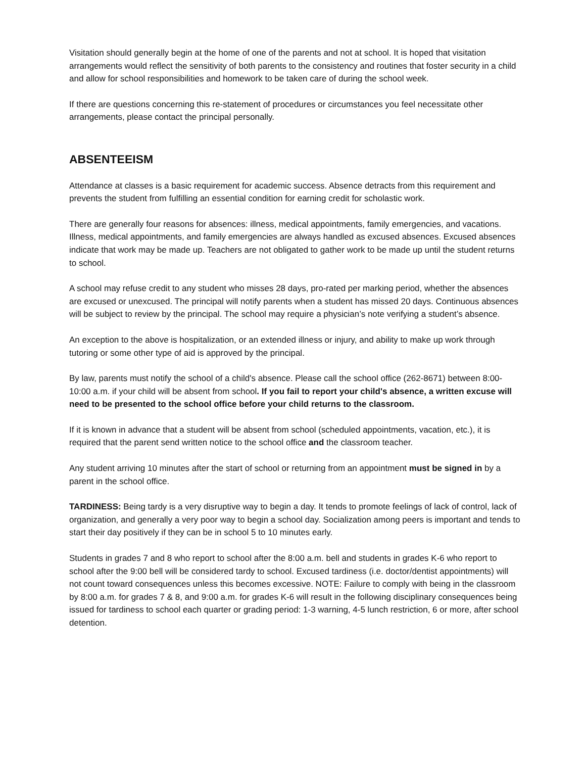Visitation should generally begin at the home of one of the parents and not at school. It is hoped that visitation arrangements would reflect the sensitivity of both parents to the consistency and routines that foster security in a child and allow for school responsibilities and homework to be taken care of during the school week.
If there are questions concerning this re-statement of procedures or circumstances you feel necessitate other arrangements, please contact the principal personally.
ABSENTEEISM
Attendance at classes is a basic requirement for academic success. Absence detracts from this requirement and prevents the student from fulfilling an essential condition for earning credit for scholastic work.
There are generally four reasons for absences: illness, medical appointments, family emergencies, and vacations. Illness, medical appointments, and family emergencies are always handled as excused absences. Excused absences indicate that work may be made up. Teachers are not obligated to gather work to be made up until the student returns to school.
A school may refuse credit to any student who misses 28 days, pro-rated per marking period, whether the absences are excused or unexcused. The principal will notify parents when a student has missed 20 days. Continuous absences will be subject to review by the principal. The school may require a physician’s note verifying a student’s absence.
An exception to the above is hospitalization, or an extended illness or injury, and ability to make up work through tutoring or some other type of aid is approved by the principal.
By law, parents must notify the school of a child's absence. Please call the school office (262-8671) between 8:00-10:00 a.m. if your child will be absent from school. If you fail to report your child's absence, a written excuse will need to be presented to the school office before your child returns to the classroom.
If it is known in advance that a student will be absent from school (scheduled appointments, vacation, etc.), it is required that the parent send written notice to the school office and the classroom teacher.
Any student arriving 10 minutes after the start of school or returning from an appointment must be signed in by a parent in the school office.
TARDINESS: Being tardy is a very disruptive way to begin a day. It tends to promote feelings of lack of control, lack of organization, and generally a very poor way to begin a school day. Socialization among peers is important and tends to start their day positively if they can be in school 5 to 10 minutes early.
Students in grades 7 and 8 who report to school after the 8:00 a.m. bell and students in grades K-6 who report to school after the 9:00 bell will be considered tardy to school. Excused tardiness (i.e. doctor/dentist appointments) will not count toward consequences unless this becomes excessive. NOTE: Failure to comply with being in the classroom by 8:00 a.m. for grades 7 & 8, and 9:00 a.m. for grades K-6 will result in the following disciplinary consequences being issued for tardiness to school each quarter or grading period: 1-3 warning, 4-5 lunch restriction, 6 or more, after school detention.